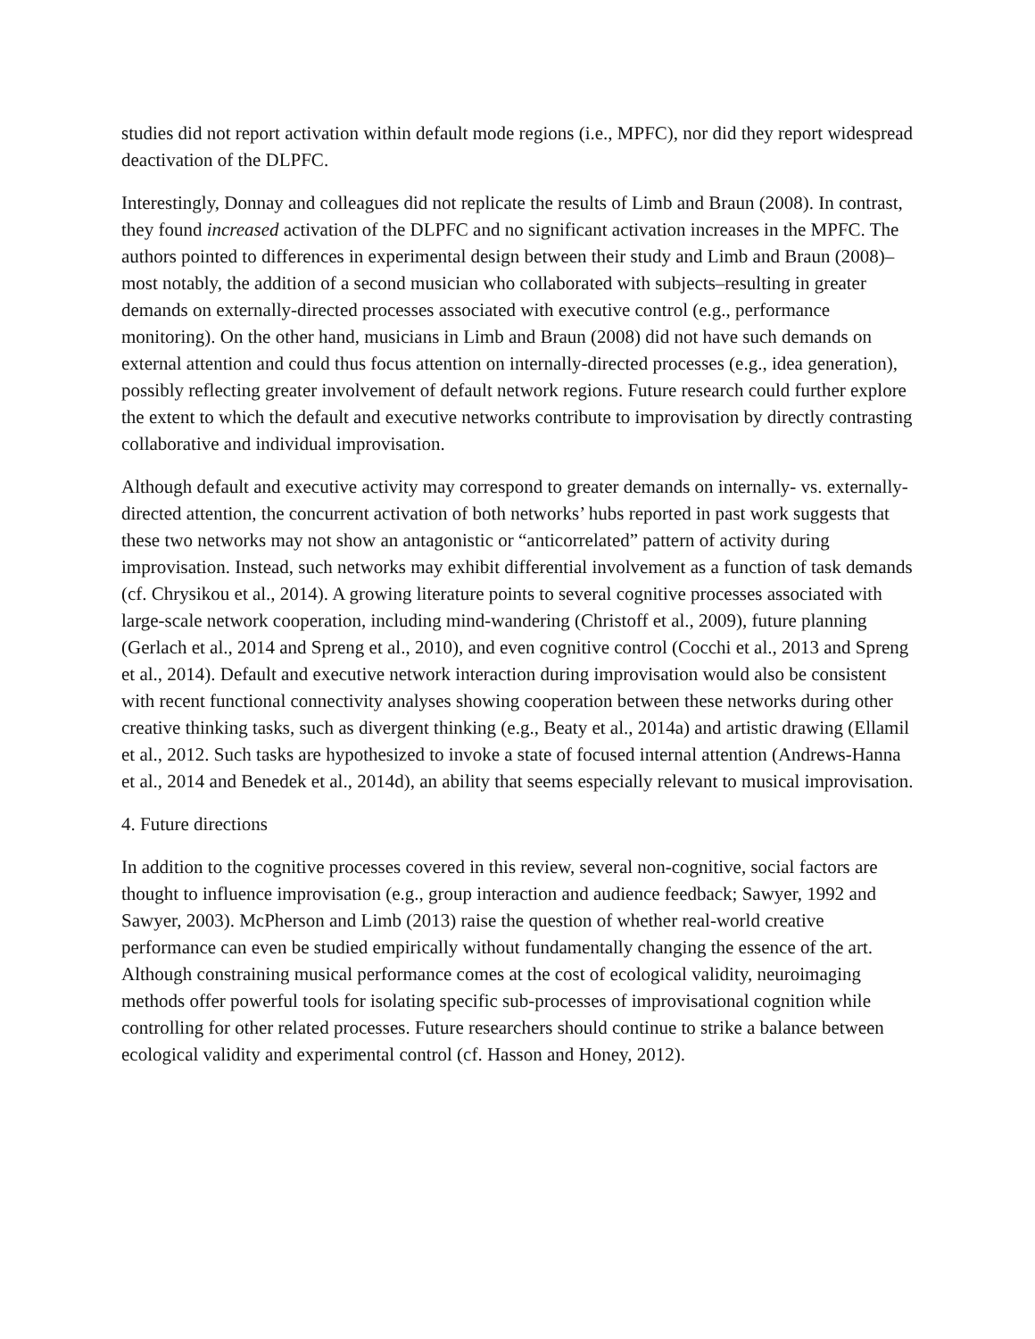studies did not report activation within default mode regions (i.e., MPFC), nor did they report widespread deactivation of the DLPFC.
Interestingly, Donnay and colleagues did not replicate the results of Limb and Braun (2008). In contrast, they found increased activation of the DLPFC and no significant activation increases in the MPFC. The authors pointed to differences in experimental design between their study and Limb and Braun (2008)–most notably, the addition of a second musician who collaborated with subjects–resulting in greater demands on externally-directed processes associated with executive control (e.g., performance monitoring). On the other hand, musicians in Limb and Braun (2008) did not have such demands on external attention and could thus focus attention on internally-directed processes (e.g., idea generation), possibly reflecting greater involvement of default network regions. Future research could further explore the extent to which the default and executive networks contribute to improvisation by directly contrasting collaborative and individual improvisation.
Although default and executive activity may correspond to greater demands on internally- vs. externally-directed attention, the concurrent activation of both networks’ hubs reported in past work suggests that these two networks may not show an antagonistic or “anticorrelated” pattern of activity during improvisation. Instead, such networks may exhibit differential involvement as a function of task demands (cf. Chrysikou et al., 2014). A growing literature points to several cognitive processes associated with large-scale network cooperation, including mind-wandering (Christoff et al., 2009), future planning (Gerlach et al., 2014 and Spreng et al., 2010), and even cognitive control (Cocchi et al., 2013 and Spreng et al., 2014). Default and executive network interaction during improvisation would also be consistent with recent functional connectivity analyses showing cooperation between these networks during other creative thinking tasks, such as divergent thinking (e.g., Beaty et al., 2014a) and artistic drawing (Ellamil et al., 2012. Such tasks are hypothesized to invoke a state of focused internal attention (Andrews-Hanna et al., 2014 and Benedek et al., 2014d), an ability that seems especially relevant to musical improvisation.
4. Future directions
In addition to the cognitive processes covered in this review, several non-cognitive, social factors are thought to influence improvisation (e.g., group interaction and audience feedback; Sawyer, 1992 and Sawyer, 2003). McPherson and Limb (2013) raise the question of whether real-world creative performance can even be studied empirically without fundamentally changing the essence of the art. Although constraining musical performance comes at the cost of ecological validity, neuroimaging methods offer powerful tools for isolating specific sub-processes of improvisational cognition while controlling for other related processes. Future researchers should continue to strike a balance between ecological validity and experimental control (cf. Hasson and Honey, 2012).